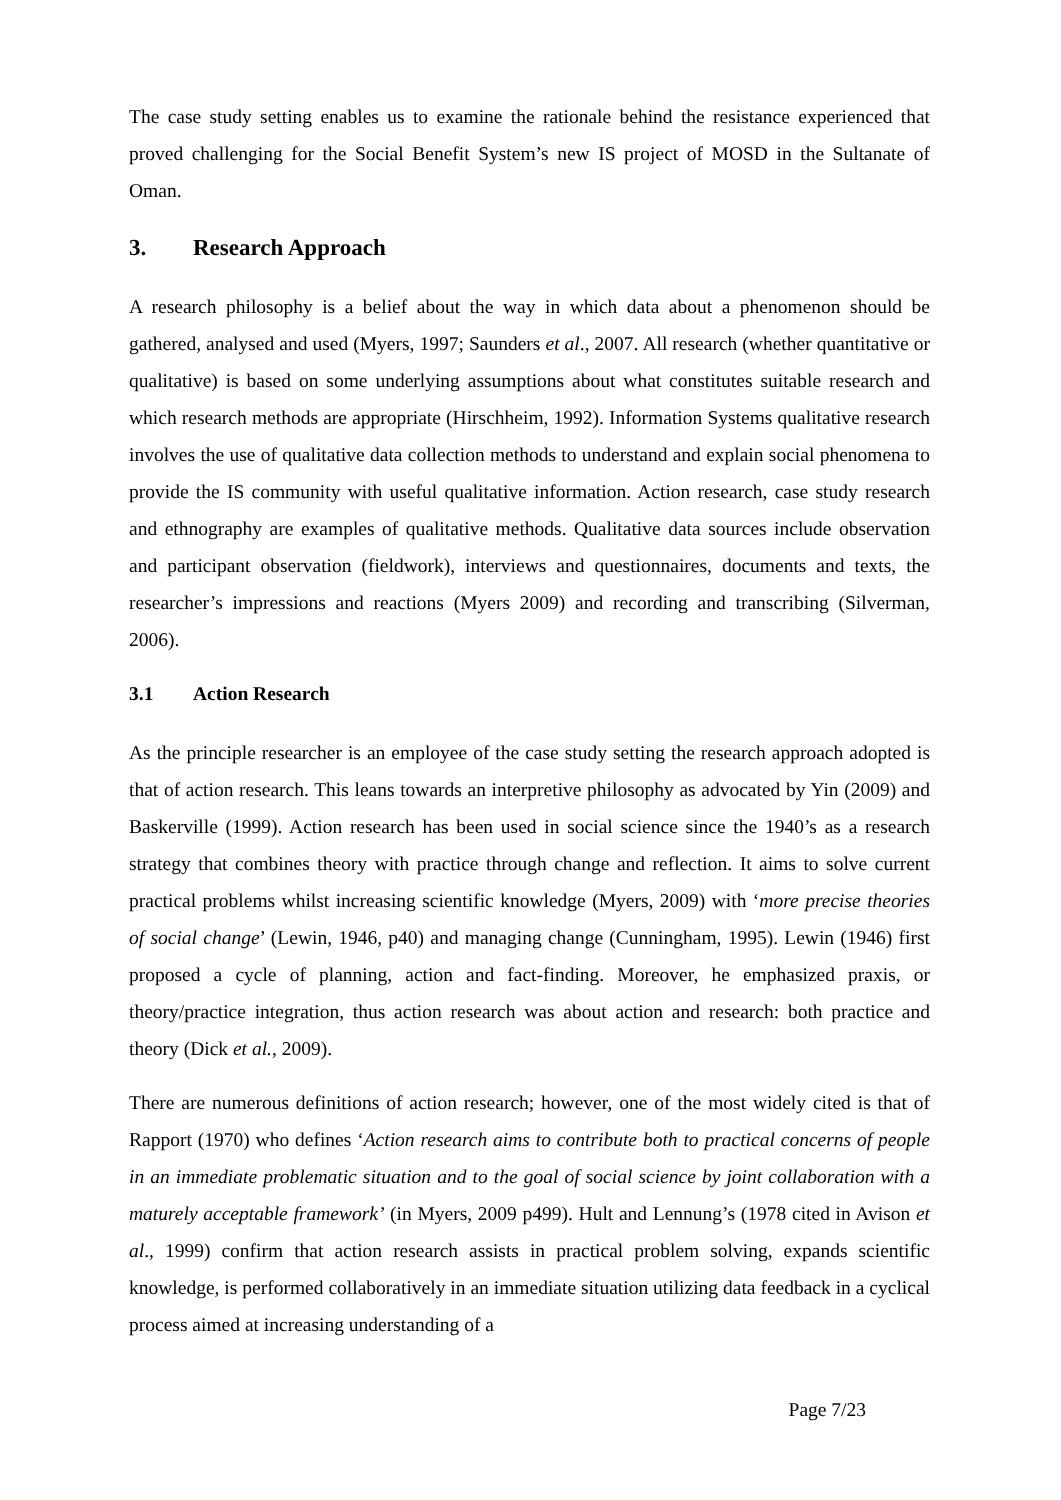The case study setting enables us to examine the rationale behind the resistance experienced that proved challenging for the Social Benefit System’s new IS project of MOSD in the Sultanate of Oman.
3. Research Approach
A research philosophy is a belief about the way in which data about a phenomenon should be gathered, analysed and used (Myers, 1997; Saunders et al., 2007. All research (whether quantitative or qualitative) is based on some underlying assumptions about what constitutes suitable research and which research methods are appropriate (Hirschheim, 1992). Information Systems qualitative research involves the use of qualitative data collection methods to understand and explain social phenomena to provide the IS community with useful qualitative information. Action research, case study research and ethnography are examples of qualitative methods. Qualitative data sources include observation and participant observation (fieldwork), interviews and questionnaires, documents and texts, the researcher’s impressions and reactions (Myers 2009) and recording and transcribing (Silverman, 2006).
3.1 Action Research
As the principle researcher is an employee of the case study setting the research approach adopted is that of action research. This leans towards an interpretive philosophy as advocated by Yin (2009) and Baskerville (1999). Action research has been used in social science since the 1940’s as a research strategy that combines theory with practice through change and reflection. It aims to solve current practical problems whilst increasing scientific knowledge (Myers, 2009) with ‘more precise theories of social change’ (Lewin, 1946, p40) and managing change (Cunningham, 1995). Lewin (1946) first proposed a cycle of planning, action and fact-finding. Moreover, he emphasized praxis, or theory/practice integration, thus action research was about action and research: both practice and theory (Dick et al., 2009).
There are numerous definitions of action research; however, one of the most widely cited is that of Rapport (1970) who defines ‘Action research aims to contribute both to practical concerns of people in an immediate problematic situation and to the goal of social science by joint collaboration with a maturely acceptable framework’ (in Myers, 2009 p499). Hult and Lennung’s (1978 cited in Avison et al., 1999) confirm that action research assists in practical problem solving, expands scientific knowledge, is performed collaboratively in an immediate situation utilizing data feedback in a cyclical process aimed at increasing understanding of a
Page 7/23